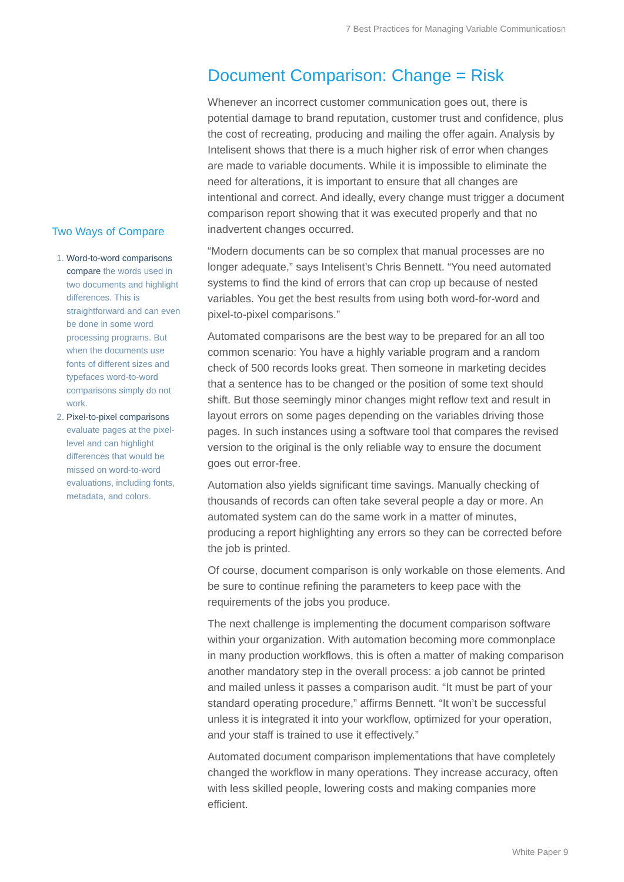7 Best Practices for Managing Variable Communicatiosn
Two Ways of Compare
1. Word-to-word comparisons compare the words used in two documents and highlight differences. This is straightforward and can even be done in some word processing programs. But when the documents use fonts of different sizes and typefaces word-to-word comparisons simply do not work.
2. Pixel-to-pixel comparisons evaluate pages at the pixel-level and can highlight differences that would be missed on word-to-word evaluations, including fonts, metadata, and colors.
Document Comparison: Change = Risk
Whenever an incorrect customer communication goes out, there is potential damage to brand reputation, customer trust and confidence, plus the cost of recreating, producing and mailing the offer again. Analysis by Intelisent shows that there is a much higher risk of error when changes are made to variable documents. While it is impossible to eliminate the need for alterations, it is important to ensure that all changes are intentional and correct. And ideally, every change must trigger a document comparison report showing that it was executed properly and that no inadvertent changes occurred.
“Modern documents can be so complex that manual processes are no longer adequate,” says Intelisent’s Chris Bennett. “You need automated systems to find the kind of errors that can crop up because of nested variables. You get the best results from using both word-for-word and pixel-to-pixel comparisons.”
Automated comparisons are the best way to be prepared for an all too common scenario: You have a highly variable program and a random check of 500 records looks great. Then someone in marketing decides that a sentence has to be changed or the position of some text should shift. But those seemingly minor changes might reflow text and result in layout errors on some pages depending on the variables driving those pages. In such instances using a software tool that compares the revised version to the original is the only reliable way to ensure the document goes out error-free.
Automation also yields significant time savings. Manually checking of thousands of records can often take several people a day or more. An automated system can do the same work in a matter of minutes, producing a report highlighting any errors so they can be corrected before the job is printed.
Of course, document comparison is only workable on those elements. And be sure to continue refining the parameters to keep pace with the requirements of the jobs you produce.
The next challenge is implementing the document comparison software within your organization. With automation becoming more commonplace in many production workflows, this is often a matter of making comparison another mandatory step in the overall process: a job cannot be printed and mailed unless it passes a comparison audit. “It must be part of your standard operating procedure,” affirms Bennett. “It won’t be successful unless it is integrated it into your workflow, optimized for your operation, and your staff is trained to use it effectively.”
Automated document comparison implementations that have completely changed the workflow in many operations. They increase accuracy, often with less skilled people, lowering costs and making companies more efficient.
White Paper 9